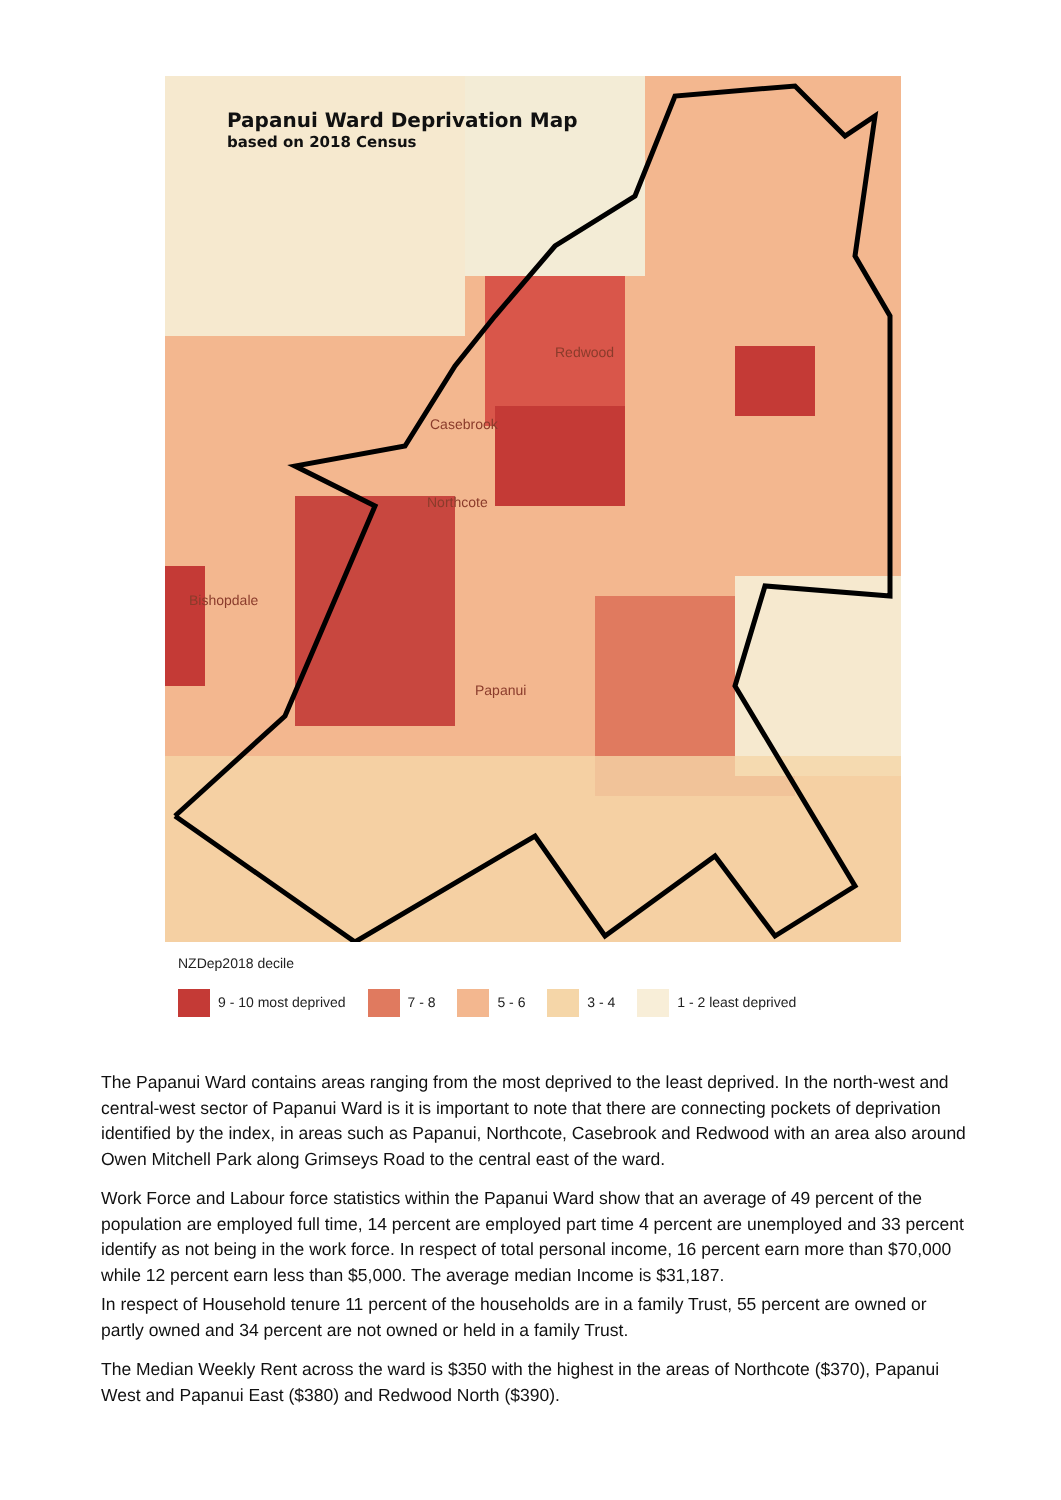Papanui Ward Deprivation Map
based on 2018 Census
Redwood
Casebrook
Northcote
Bishopdale
Papanui
NZDep2018 decile
9 - 10 most deprived 7 - 8 5 - 6 3 - 4 1 - 2 least deprived
The Papanui Ward contains areas ranging from the most deprived to the least deprived. In the north-west and central-west sector of Papanui Ward is it is important to note that there are connecting pockets of deprivation identified by the index, in areas such as Papanui, Northcote, Casebrook and Redwood with an area also around Owen Mitchell Park along Grimseys Road to the central east of the ward.
Work Force and Labour force statistics within the Papanui Ward show that an average of 49 percent of the population are employed full time, 14 percent are employed part time 4 percent are unemployed and 33 percent identify as not being in the work force. In respect of total personal income, 16 percent earn more than $70,000 while 12 percent earn less than $5,000. The average median Income is $31,187.
In respect of Household tenure 11 percent of the households are in a family Trust, 55 percent are owned or partly owned and 34 percent are not owned or held in a family Trust.
The Median Weekly Rent across the ward is $350 with the highest in the areas of Northcote ($370), Papanui West and Papanui East ($380) and Redwood North ($390).